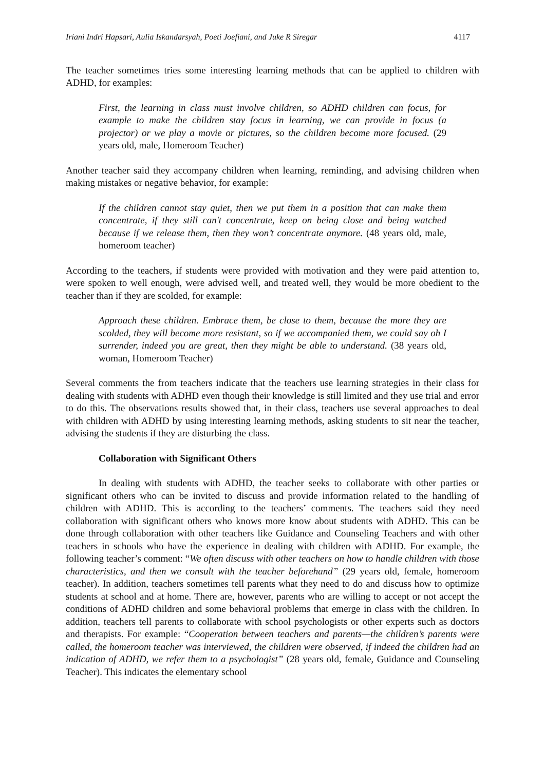Iriani Indri Hapsari, Aulia Iskandarsyah, Poeti Joefiani, and Juke R Siregar 4117
The teacher sometimes tries some interesting learning methods that can be applied to children with ADHD, for examples:
First, the learning in class must involve children, so ADHD children can focus, for example to make the children stay focus in learning, we can provide in focus (a projector) or we play a movie or pictures, so the children become more focused. (29 years old, male, Homeroom Teacher)
Another teacher said they accompany children when learning, reminding, and advising children when making mistakes or negative behavior, for example:
If the children cannot stay quiet, then we put them in a position that can make them concentrate, if they still can't concentrate, keep on being close and being watched because if we release them, then they won’t concentrate anymore. (48 years old, male, homeroom teacher)
According to the teachers, if students were provided with motivation and they were paid attention to, were spoken to well enough, were advised well, and treated well, they would be more obedient to the teacher than if they are scolded, for example:
Approach these children. Embrace them, be close to them, because the more they are scolded, they will become more resistant, so if we accompanied them, we could say oh I surrender, indeed you are great, then they might be able to understand. (38 years old, woman, Homeroom Teacher)
Several comments the from teachers indicate that the teachers use learning strategies in their class for dealing with students with ADHD even though their knowledge is still limited and they use trial and error to do this. The observations results showed that, in their class, teachers use several approaches to deal with children with ADHD by using interesting learning methods, asking students to sit near the teacher, advising the students if they are disturbing the class.
Collaboration with Significant Others
In dealing with students with ADHD, the teacher seeks to collaborate with other parties or significant others who can be invited to discuss and provide information related to the handling of children with ADHD. This is according to the teachers’ comments. The teachers said they need collaboration with significant others who knows more know about students with ADHD. This can be done through collaboration with other teachers like Guidance and Counseling Teachers and with other teachers in schools who have the experience in dealing with children with ADHD. For example, the following teacher’s comment: “We often discuss with other teachers on how to handle children with those characteristics, and then we consult with the teacher beforehand” (29 years old, female, homeroom teacher). In addition, teachers sometimes tell parents what they need to do and discuss how to optimize students at school and at home. There are, however, parents who are willing to accept or not accept the conditions of ADHD children and some behavioral problems that emerge in class with the children. In addition, teachers tell parents to collaborate with school psychologists or other experts such as doctors and therapists. For example: “Cooperation between teachers and parents—the children’s parents were called, the homeroom teacher was interviewed, the children were observed, if indeed the children had an indication of ADHD, we refer them to a psychologist” (28 years old, female, Guidance and Counseling Teacher). This indicates the elementary school